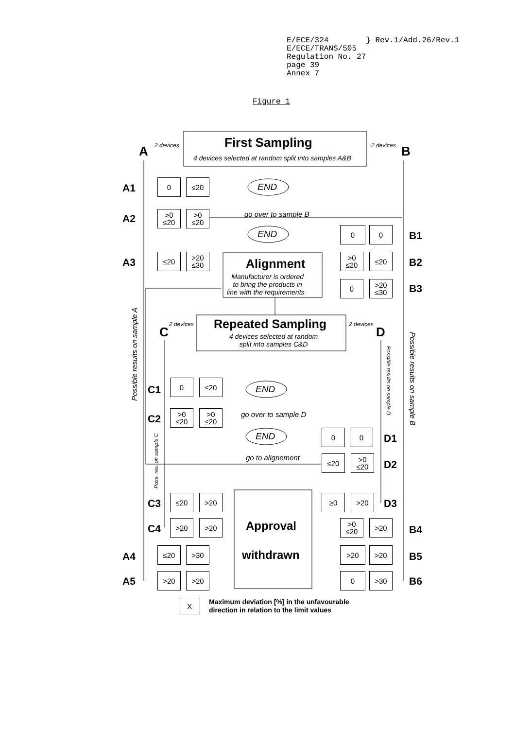E/ECE/324 } Rev.1/Add.26/Rev.1
E/ECE/TRANS/505
Regulation No. 27
page 39
Annex 7
Figure 1
2 devices
A
First Sampling
4 devices selected at random split into samples A&B
2 devices B
A1
0 ≤20
END
A2
>0
≤20
>0
≤20
go over to sample B
END 0 0
B1
A3
≤20
>20
≤30
Alignment
Manufacturer is ordered
to bring the products in
line with the requirements
>0
≤20
≤20
B2
0
>20
≤30
B3
2 devices
C
Repeated Sampling
4 devices selected at random
split into samples C&D
2 devices
D
Possible results on sample A
Possible results on sample B
Possible results on sample D
Poss. res. on sample C
C1
0 ≤20
END
C2
>0
≤20
>0
≤20
go over to sample D
END 0 0
D1
go to alignement ≤20
>0
≤20
D2
C3
≤20 >20 ≥0 >20
D3
C4
>20 >20 Approval
>0
≤20
>20
B4
A4
≤20 >30 withdrawn >20 >20
B5
A5
>20 >20 0 >30
B6
X
Maximum deviation [%] in the unfavourable
direction in relation to the limit values